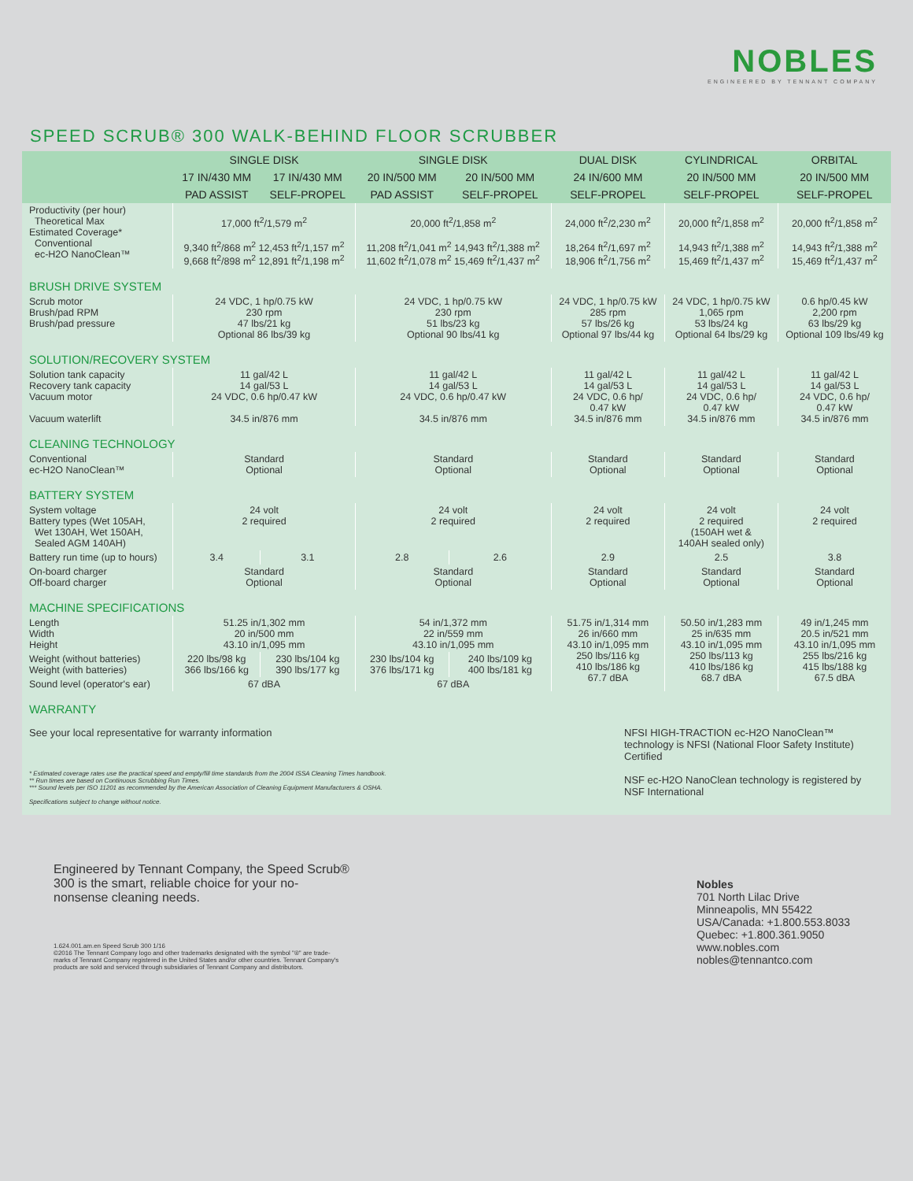NOBLES
ENGINEERED BY TENNANT COMPANY
SPEED SCRUB® 300 WALK-BEHIND FLOOR SCRUBBER
| | SINGLE DISK | | SINGLE DISK | | DUAL DISK | CYLINDRICAL | ORBITAL |
| --- | --- | --- | --- | --- | --- | --- | --- |
| | 17 IN/430 MM | 17 IN/430 MM | 20 IN/500 MM | 20 IN/500 MM | 24 IN/600 MM | 20 IN/500 MM | 20 IN/500 MM |
| | PAD ASSIST | SELF-PROPEL | PAD ASSIST | SELF-PROPEL | SELF-PROPEL | SELF-PROPEL | SELF-PROPEL |
| Productivity (per hour) Theoretical Max Estimated Coverage* Conventional ec-H2O NanoClean™ | 17,000 ft<sup>2</sup>/1,579 m<sup>2</sup> 9,340 ft<sup>2</sup>/868 m<sup>2</sup> 12,453 ft<sup>2</sup>/1,157 m<sup>2</sup> 9,668 ft<sup>2</sup>/898 m<sup>2</sup> 12,891 ft<sup>2</sup>/1,198 m<sup>2</sup> | | 20,000 ft<sup>2</sup>/1,858 m<sup>2</sup> 11,208 ft<sup>2</sup>/1,041 m<sup>2</sup> 14,943 ft<sup>2</sup>/1,388 m<sup>2</sup> 11,602 ft<sup>2</sup>/1,078 m<sup>2</sup> 15,469 ft<sup>2</sup>/1,437 m<sup>2</sup> | | 24,000 ft<sup>2</sup>/2,230 m<sup>2</sup> 18,264 ft<sup>2</sup>/1,697 m<sup>2</sup> 18,906 ft<sup>2</sup>/1,756 m<sup>2</sup> | 20,000 ft<sup>2</sup>/1,858 m<sup>2</sup> 14,943 ft<sup>2</sup>/1,388 m<sup>2</sup> 15,469 ft<sup>2</sup>/1,437 m<sup>2</sup> | 20,000 ft<sup>2</sup>/1,858 m<sup>2</sup> 14,943 ft<sup>2</sup>/1,388 m<sup>2</sup> 15,469 ft<sup>2</sup>/1,437 m<sup>2</sup> |
| BRUSH DRIVE SYSTEM | | | | | | | |
| Scrub motor Brush/pad RPM Brush/pad pressure | 24 VDC, 1 hp/0.75 kW 230 rpm 47 lbs/21 kg Optional 86 lbs/39 kg | | 24 VDC, 1 hp/0.75 kW 230 rpm 51 lbs/23 kg Optional 90 lbs/41 kg | | 24 VDC, 1 hp/0.75 kW 285 rpm 57 lbs/26 kg Optional 97 lbs/44 kg | 24 VDC, 1 hp/0.75 kW 1,065 rpm 53 lbs/24 kg Optional 64 lbs/29 kg | 0.6 hp/0.45 kW 2,200 rpm 63 lbs/29 kg Optional 109 lbs/49 kg |
| SOLUTION/RECOVERY SYSTEM | | | | | | | |
| Solution tank capacity Recovery tank capacity Vacuum motor Vacuum waterlift | 11 gal/42 L 14 gal/53 L 24 VDC, 0.6 hp/0.47 kW 34.5 in/876 mm | | 11 gal/42 L 14 gal/53 L 24 VDC, 0.6 hp/0.47 kW 34.5 in/876 mm | | 11 gal/42 L 14 gal/53 L 24 VDC, 0.6 hp/ 0.47 kW 34.5 in/876 mm | 11 gal/42 L 14 gal/53 L 24 VDC, 0.6 hp/ 0.47 kW 34.5 in/876 mm | 11 gal/42 L 14 gal/53 L 24 VDC, 0.6 hp/ 0.47 kW 34.5 in/876 mm |
| CLEANING TECHNOLOGY | | | | | | | |
| Conventional ec-H2O NanoClean™ | Standard Optional | | Standard Optional | | Standard Optional | Standard Optional | Standard Optional |
| BATTERY SYSTEM | | | | | | | |
| System voltage Battery types (Wet 105AH, Wet 130AH, Wet 150AH, Sealed AGM 140AH) | 24 volt 2 required | | 24 volt 2 required | | 24 volt 2 required | 24 volt 2 required (150AH wet & 140AH sealed only) | 24 volt 2 required |
| Battery run time (up to hours) | 3.4 | 3.1 | 2.8 | 2.6 | 2.9 | 2.5 | 3.8 |
| On-board charger Off-board charger | Standard Optional | | Standard Optional | | Standard Optional | Standard Optional | Standard Optional |
| MACHINE SPECIFICATIONS | | | | | | | |
| Length Width Height | 51.25 in/1,302 mm 20 in/500 mm 43.10 in/1,095 mm | | 54 in/1,372 mm 22 in/559 mm 43.10 in/1,095 mm | | 51.75 in/1,314 mm 26 in/660 mm 43.10 in/1,095 mm 250 lbs/116 kg 410 lbs/186 kg 67.7 dBA | 50.50 in/1,283 mm 25 in/635 mm 43.10 in/1,095 mm 250 lbs/113 kg 410 lbs/186 kg 68.7 dBA | 49 in/1,245 mm 20.5 in/521 mm 43.10 in/1,095 mm 255 lbs/216 kg 415 lbs/188 kg 67.5 dBA |
| Weight (without batteries) Weight (with batteries) | 220 lbs/98 kg 366 lbs/166 kg | 230 lbs/104 kg 390 lbs/177 kg | 230 lbs/104 kg 376 lbs/171 kg | 240 lbs/109 kg 400 lbs/181 kg | | | |
| Sound level (operator's ear) | 67 dBA | | 67 dBA | | | | |
| WARRANTY | | | | | | | |
See your local representative for warranty information
* Estimated coverage rates use the practical speed and empty/fill time standards from the 2004 ISSA Cleaning Times handbook.
** Run times are based on Continuous Scrubbing Run Times.
*** Sound levels per ISO 11201 as recommended by the American Association of Cleaning Equipment Manufacturers & OSHA.
Specifications subject to change without notice.
NFSI HIGH-TRACTION ec-H2O NanoClean™ technology is NFSI (National Floor Safety Institute) Certified
NSF ec-H2O NanoClean technology is registered by NSF International
Engineered by Tennant Company, the Speed Scrub® 300 is the smart, reliable choice for your no-nonsense cleaning needs.
Nobles
701 North Lilac Drive
Minneapolis, MN 55422
USA/Canada: +1.800.553.8033
Quebec: +1.800.361.9050
www.nobles.com
nobles@tennantco.com
1.624.001.am.en Speed Scrub 300 1/16
©2016 The Tennant Company logo and other trademarks designated with the symbol "®" are trade-
marks of Tennant Company registered in the United States and/or other countries. Tennant Company's
products are sold and serviced through subsidiaries of Tennant Company and distributors.